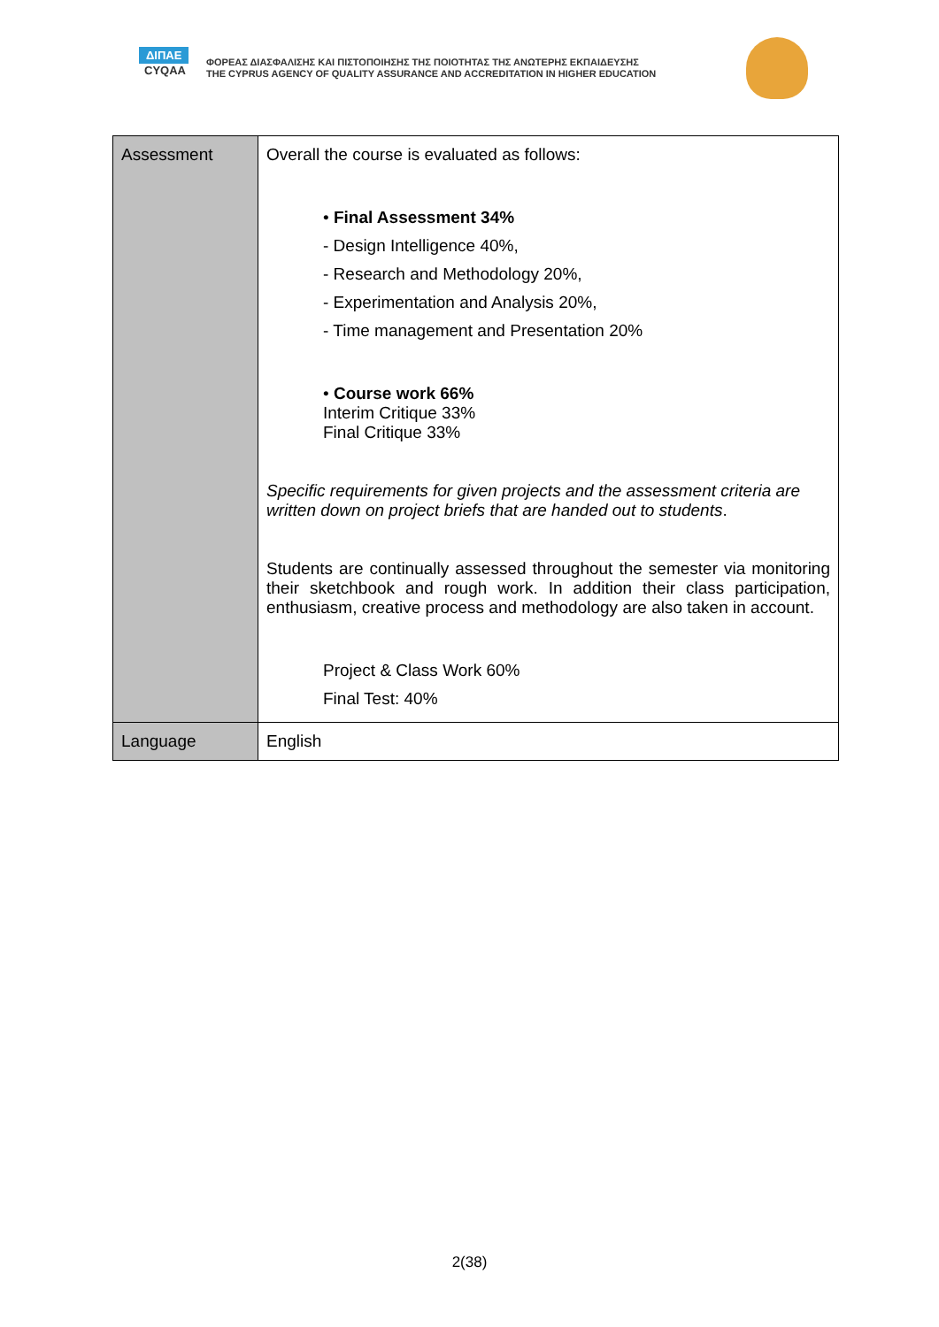ΔΙΠΑΕ
CYQAA
ΦΟΡΕΑΣ ΔΙΑΣΦΑΛΙΣΗΣ ΚΑΙ ΠΙΣΤΟΠΟΙΗΣΗΣ ΤΗΣ ΠΟΙΟΤΗΤΑΣ ΤΗΣ ΑΝΩΤΕΡΗΣ ΕΚΠΑΙΔΕΥΣΗΣ
THE CYPRUS AGENCY OF QUALITY ASSURANCE AND ACCREDITATION IN HIGHER EDUCATION
| Assessment | Overall the course is evaluated as follows: • Final Assessment 34% - Design Intelligence 40%, - Research and Methodology 20%, - Experimentation and Analysis 20%, - Time management and Presentation 20% • Course work 66% Interim Critique 33% Final Critique 33% Specific requirements for given projects and the assessment criteria are written down on project briefs that are handed out to students . Students are continually assessed throughout the semester via monitoring their sketchbook and rough work. In addition their class participation, enthusiasm, creative process and methodology are also taken in account. Project & Class Work 60% Final Test: 40% |
| Language | English |
2(38)